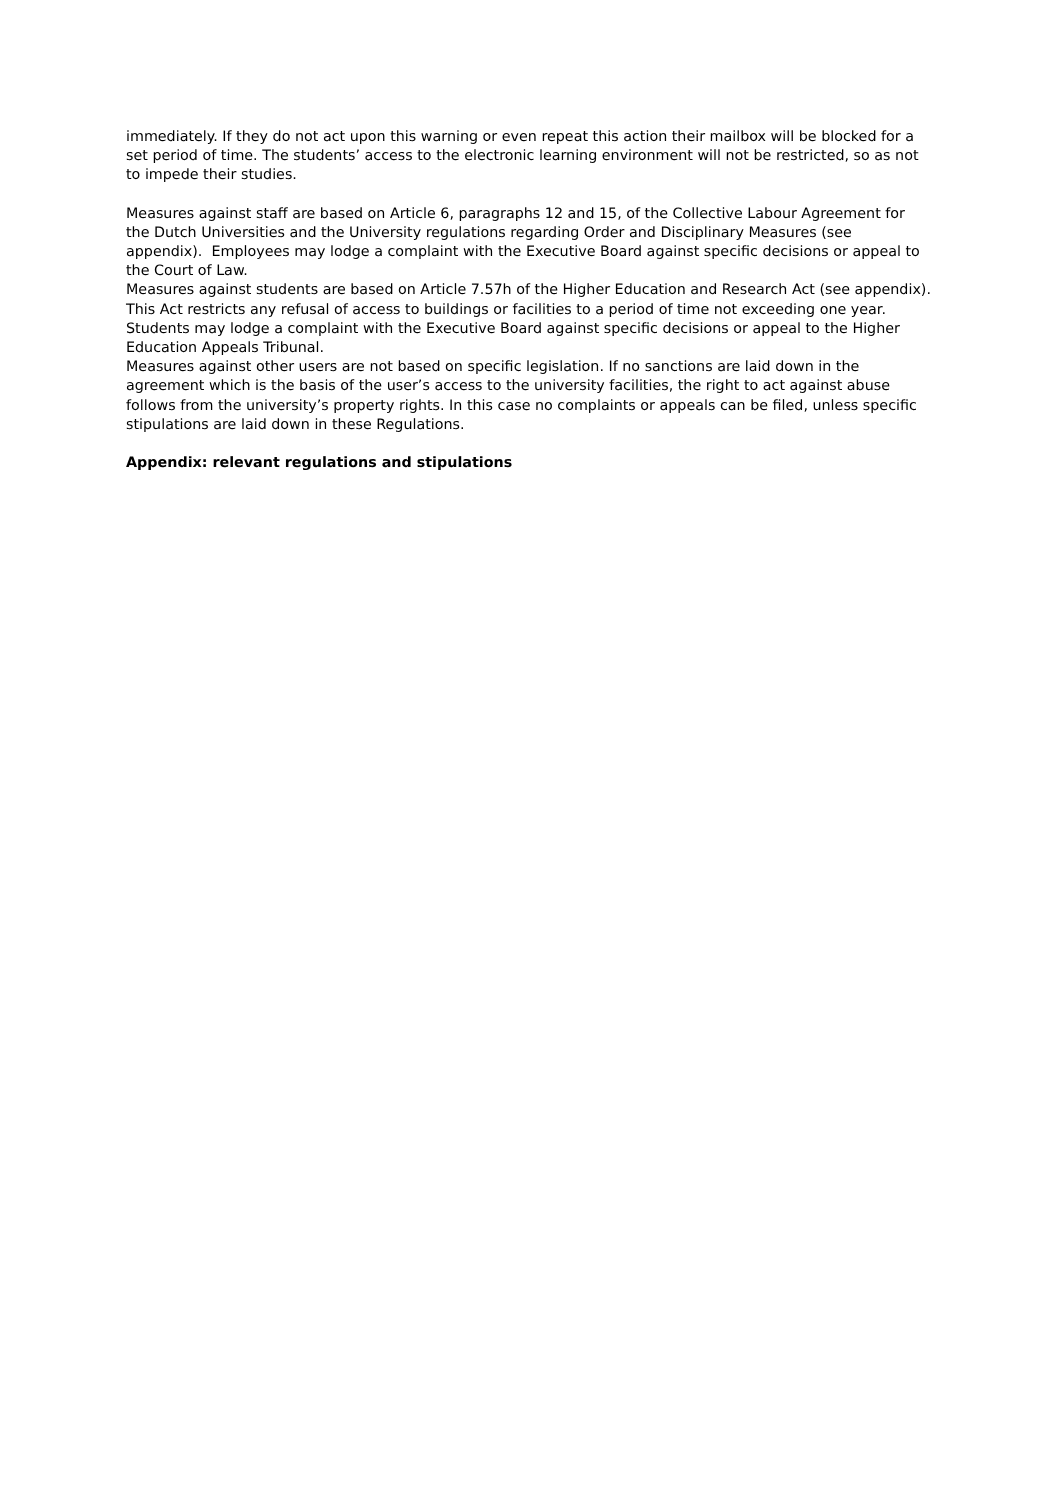immediately. If they do not act upon this warning or even repeat this action their mailbox will be blocked for a set period of time. The students’ access to the electronic learning environment will not be restricted, so as not to impede their studies.
Measures against staff are based on Article 6, paragraphs 12 and 15, of the Collective Labour Agreement for the Dutch Universities and the University regulations regarding Order and Disciplinary Measures (see appendix). Employees may lodge a complaint with the Executive Board against specific decisions or appeal to the Court of Law.
Measures against students are based on Article 7.57h of the Higher Education and Research Act (see appendix). This Act restricts any refusal of access to buildings or facilities to a period of time not exceeding one year. Students may lodge a complaint with the Executive Board against specific decisions or appeal to the Higher Education Appeals Tribunal.
Measures against other users are not based on specific legislation. If no sanctions are laid down in the agreement which is the basis of the user’s access to the university facilities, the right to act against abuse follows from the university’s property rights. In this case no complaints or appeals can be filed, unless specific stipulations are laid down in these Regulations.
Appendix: relevant regulations and stipulations